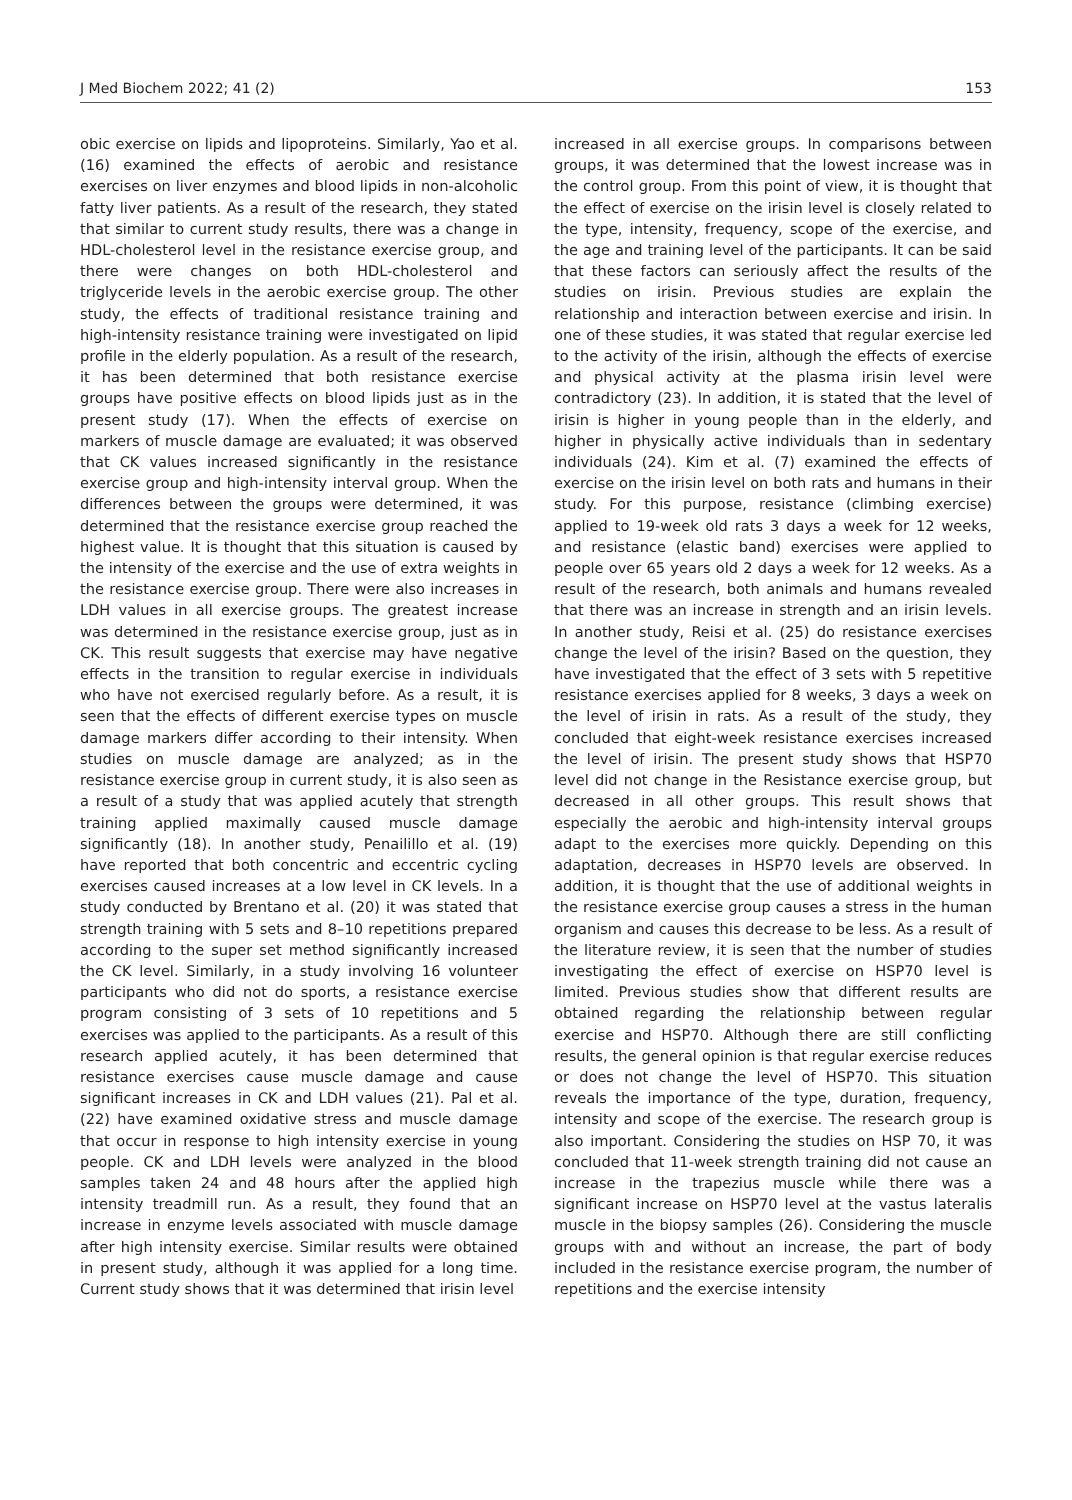J Med Biochem 2022; 41 (2) 153
obic exercise on lipids and lipoproteins. Similarly, Yao et al. (16) examined the effects of aerobic and resistance exercises on liver enzymes and blood lipids in non-alcoholic fatty liver patients. As a result of the research, they stated that similar to current study results, there was a change in HDL-cholesterol level in the resistance exercise group, and there were changes on both HDL-cholesterol and triglyceride levels in the aerobic exercise group. The other study, the effects of traditional resistance training and high-intensity resistance training were investigated on lipid profile in the elderly population. As a result of the research, it has been determined that both resistance exercise groups have positive effects on blood lipids just as in the present study (17). When the effects of exercise on markers of muscle damage are evaluated; it was observed that CK values increased significantly in the resistance exercise group and high-intensity interval group. When the differences between the groups were determined, it was determined that the resistance exercise group reached the highest value. It is thought that this situation is caused by the intensity of the exercise and the use of extra weights in the resistance exercise group. There were also increases in LDH values in all exercise groups. The greatest increase was determined in the resistance exercise group, just as in CK. This result suggests that exercise may have negative effects in the transition to regular exercise in individuals who have not exercised regularly before. As a result, it is seen that the effects of different exercise types on muscle damage markers differ according to their intensity. When studies on muscle damage are analyzed; as in the resistance exercise group in current study, it is also seen as a result of a study that was applied acutely that strength training applied maximally caused muscle damage significantly (18). In another study, Penailillo et al. (19) have reported that both concentric and eccentric cycling exercises caused increases at a low level in CK levels. In a study conducted by Brentano et al. (20) it was stated that strength training with 5 sets and 8–10 repetitions prepared according to the super set method significantly increased the CK level. Similarly, in a study involving 16 volunteer participants who did not do sports, a resistance exercise program consisting of 3 sets of 10 repetitions and 5 exercises was applied to the participants. As a result of this research applied acutely, it has been determined that resistance exercises cause muscle damage and cause significant increases in CK and LDH values (21). Pal et al. (22) have examined oxidative stress and muscle damage that occur in response to high intensity exercise in young people. CK and LDH levels were analyzed in the blood samples taken 24 and 48 hours after the applied high intensity treadmill run. As a result, they found that an increase in enzyme levels associated with muscle damage after high intensity exercise. Similar results were obtained in present study, although it was applied for a long time. Current study shows that it was determined that irisin level
increased in all exercise groups. In comparisons between groups, it was determined that the lowest increase was in the control group. From this point of view, it is thought that the effect of exercise on the irisin level is closely related to the type, intensity, frequency, scope of the exercise, and the age and training level of the participants. It can be said that these factors can seriously affect the results of the studies on irisin. Previous studies are explain the relationship and interaction between exercise and irisin. In one of these studies, it was stated that regular exercise led to the activity of the irisin, although the effects of exercise and physical activity at the plasma irisin level were contradictory (23). In addition, it is stated that the level of irisin is higher in young people than in the elderly, and higher in physically active individuals than in sedentary individuals (24). Kim et al. (7) examined the effects of exercise on the irisin level on both rats and humans in their study. For this purpose, resistance (climbing exercise) applied to 19-week old rats 3 days a week for 12 weeks, and resistance (elastic band) exercises were applied to people over 65 years old 2 days a week for 12 weeks. As a result of the research, both animals and humans revealed that there was an increase in strength and an irisin levels. In another study, Reisi et al. (25) do resistance exercises change the level of the irisin? Based on the question, they have investigated that the effect of 3 sets with 5 repetitive resistance exercises applied for 8 weeks, 3 days a week on the level of irisin in rats. As a result of the study, they concluded that eight-week resistance exercises increased the level of irisin. The present study shows that HSP70 level did not change in the Resistance exercise group, but decreased in all other groups. This result shows that especially the aerobic and high-intensity interval groups adapt to the exercises more quickly. Depending on this adaptation, decreases in HSP70 levels are observed. In addition, it is thought that the use of additional weights in the resistance exercise group causes a stress in the human organism and causes this decrease to be less. As a result of the literature review, it is seen that the number of studies investigating the effect of exercise on HSP70 level is limited. Previous studies show that different results are obtained regarding the relationship between regular exercise and HSP70. Although there are still conflicting results, the general opinion is that regular exercise reduces or does not change the level of HSP70. This situation reveals the importance of the type, duration, frequency, intensity and scope of the exercise. The research group is also important. Considering the studies on HSP 70, it was concluded that 11-week strength training did not cause an increase in the trapezius muscle while there was a significant increase on HSP70 level at the vastus lateralis muscle in the biopsy samples (26). Considering the muscle groups with and without an increase, the part of body included in the resistance exercise program, the number of repetitions and the exercise intensity